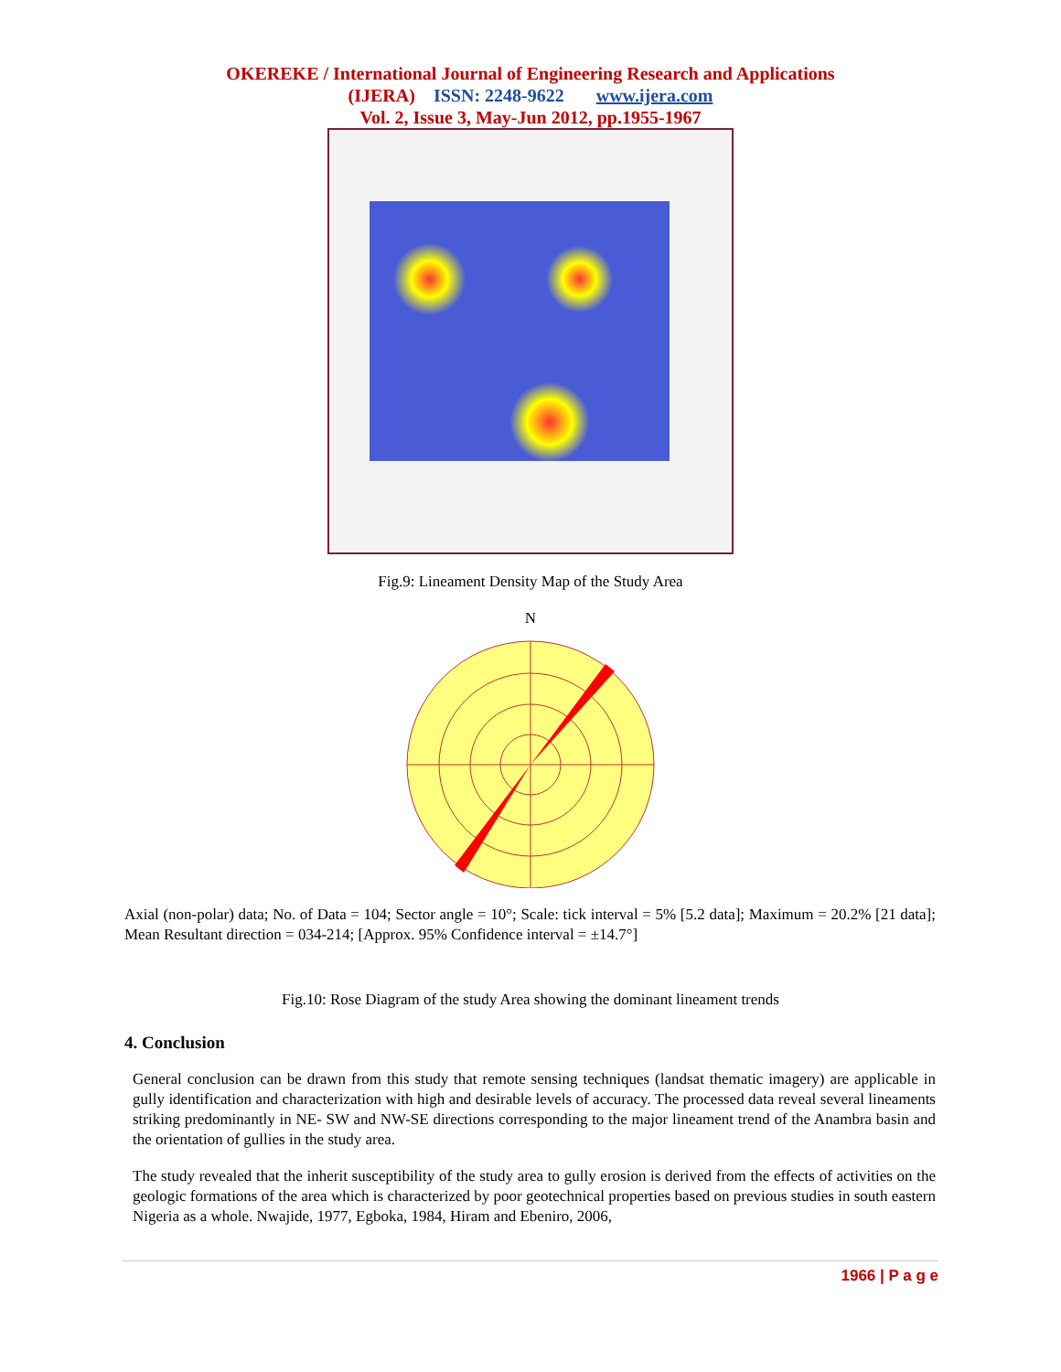OKEREKE / International Journal of Engineering Research and Applications
(IJERA) ISSN: 2248-9622 www.ijera.com
Vol. 2, Issue 3, May-Jun 2012, pp.1955-1967
Fig.9: Lineament Density Map of the Study Area
N
Axial (non-polar) data; No. of Data = 104; Sector angle = 10°; Scale: tick interval = 5% [5.2 data]; Maximum = 20.2% [21 data]; Mean Resultant direction = 034-214; [Approx. 95% Confidence interval = ±14.7°]
Fig.10: Rose Diagram of the study Area showing the dominant lineament trends
4. Conclusion
General conclusion can be drawn from this study that remote sensing techniques (landsat thematic imagery) are applicable in gully identification and characterization with high and desirable levels of accuracy. The processed data reveal several lineaments striking predominantly in NE- SW and NW-SE directions corresponding to the major lineament trend of the Anambra basin and the orientation of gullies in the study area.
The study revealed that the inherit susceptibility of the study area to gully erosion is derived from the effects of activities on the geologic formations of the area which is characterized by poor geotechnical properties based on previous studies in south eastern Nigeria as a whole. Nwajide, 1977, Egboka, 1984, Hiram and Ebeniro, 2006,
1966 | P a g e